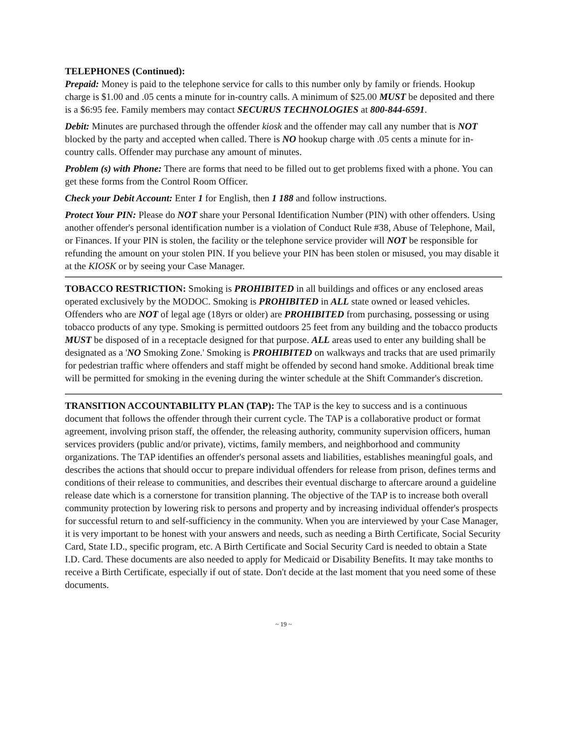TELEPHONES (Continued):
Prepaid: Money is paid to the telephone service for calls to this number only by family or friends. Hookup charge is $1.00 and .05 cents a minute for in-country calls. A minimum of $25.00 MUST be deposited and there is a $6:95 fee. Family members may contact SECURUS TECHNOLOGIES at 800-844-6591.
Debit: Minutes are purchased through the offender kiosk and the offender may call any number that is NOT blocked by the party and accepted when called. There is NO hookup charge with .05 cents a minute for in-country calls. Offender may purchase any amount of minutes.
Problem (s) with Phone: There are forms that need to be filled out to get problems fixed with a phone. You can get these forms from the Control Room Officer.
Check your Debit Account: Enter 1 for English, then 1 188 and follow instructions.
Protect Your PIN: Please do NOT share your Personal Identification Number (PIN) with other offenders. Using another offender's personal identification number is a violation of Conduct Rule #38, Abuse of Telephone, Mail, or Finances. If your PIN is stolen, the facility or the telephone service provider will NOT be responsible for refunding the amount on your stolen PIN. If you believe your PIN has been stolen or misused, you may disable it at the KIOSK or by seeing your Case Manager.
TOBACCO RESTRICTION: Smoking is PROHIBITED in all buildings and offices or any enclosed areas operated exclusively by the MODOC. Smoking is PROHIBITED in ALL state owned or leased vehicles. Offenders who are NOT of legal age (18yrs or older) are PROHIBITED from purchasing, possessing or using tobacco products of any type. Smoking is permitted outdoors 25 feet from any building and the tobacco products MUST be disposed of in a receptacle designed for that purpose. ALL areas used to enter any building shall be designated as a 'NO Smoking Zone.' Smoking is PROHIBITED on walkways and tracks that are used primarily for pedestrian traffic where offenders and staff might be offended by second hand smoke. Additional break time will be permitted for smoking in the evening during the winter schedule at the Shift Commander's discretion.
TRANSITION ACCOUNTABILITY PLAN (TAP): The TAP is the key to success and is a continuous document that follows the offender through their current cycle. The TAP is a collaborative product or format agreement, involving prison staff, the offender, the releasing authority, community supervision officers, human services providers (public and/or private), victims, family members, and neighborhood and community organizations. The TAP identifies an offender's personal assets and liabilities, establishes meaningful goals, and describes the actions that should occur to prepare individual offenders for release from prison, defines terms and conditions of their release to communities, and describes their eventual discharge to aftercare around a guideline release date which is a cornerstone for transition planning. The objective of the TAP is to increase both overall community protection by lowering risk to persons and property and by increasing individual offender's prospects for successful return to and self-sufficiency in the community. When you are interviewed by your Case Manager, it is very important to be honest with your answers and needs, such as needing a Birth Certificate, Social Security Card, State I.D., specific program, etc. A Birth Certificate and Social Security Card is needed to obtain a State I.D. Card. These documents are also needed to apply for Medicaid or Disability Benefits. It may take months to receive a Birth Certificate, especially if out of state. Don't decide at the last moment that you need some of these documents.
~ 19 ~